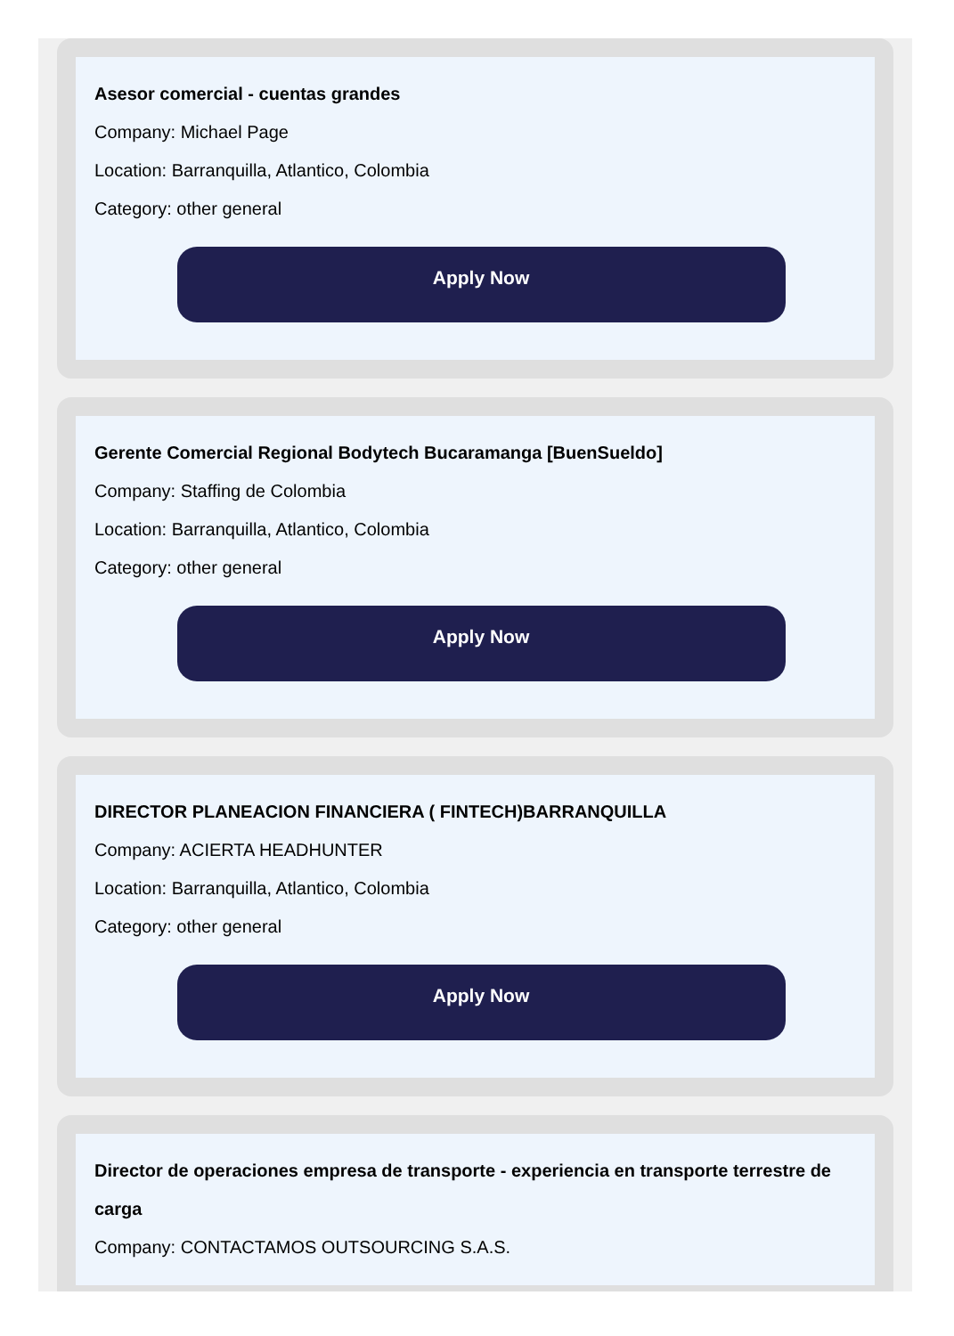Asesor comercial - cuentas grandes
Company: Michael Page
Location: Barranquilla, Atlantico, Colombia
Category: other general
Apply Now
Gerente Comercial Regional Bodytech Bucaramanga [BuenSueldo]
Company: Staffing de Colombia
Location: Barranquilla, Atlantico, Colombia
Category: other general
Apply Now
DIRECTOR PLANEACION FINANCIERA ( FINTECH)BARRANQUILLA
Company: ACIERTA HEADHUNTER
Location: Barranquilla, Atlantico, Colombia
Category: other general
Apply Now
Director de operaciones empresa de transporte - experiencia en transporte terrestre de carga
Company: CONTACTAMOS OUTSOURCING S.A.S.